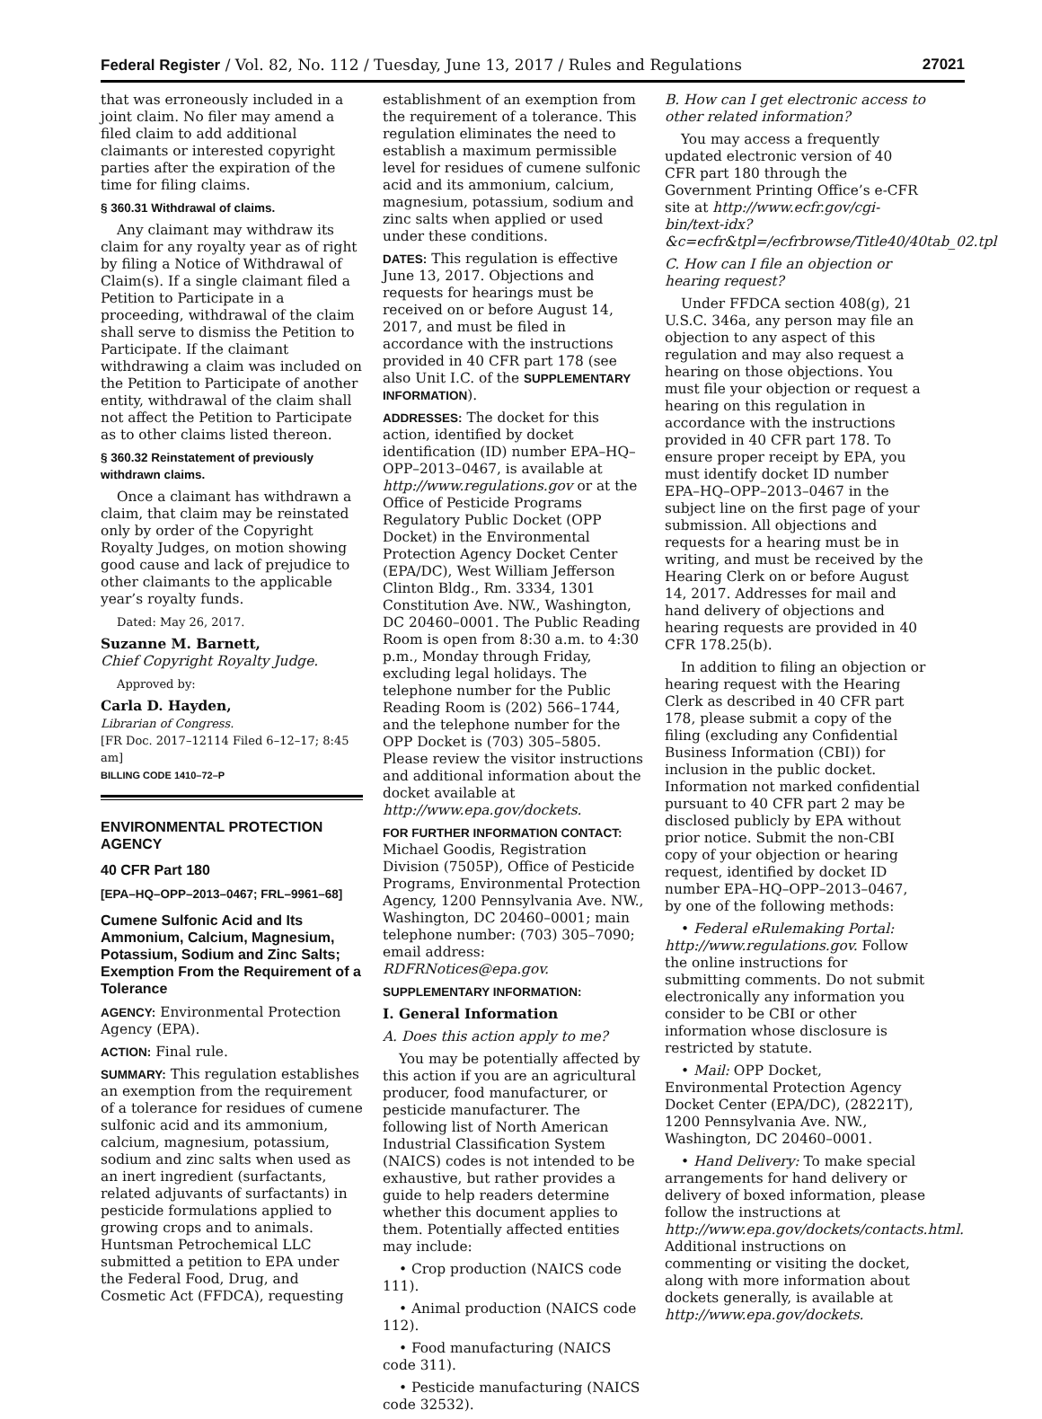Federal Register / Vol. 82, No. 112 / Tuesday, June 13, 2017 / Rules and Regulations 27021
that was erroneously included in a joint claim. No filer may amend a filed claim to add additional claimants or interested copyright parties after the expiration of the time for filing claims.
§ 360.31 Withdrawal of claims.
Any claimant may withdraw its claim for any royalty year as of right by filing a Notice of Withdrawal of Claim(s). If a single claimant filed a Petition to Participate in a proceeding, withdrawal of the claim shall serve to dismiss the Petition to Participate. If the claimant withdrawing a claim was included on the Petition to Participate of another entity, withdrawal of the claim shall not affect the Petition to Participate as to other claims listed thereon.
§ 360.32 Reinstatement of previously withdrawn claims.
Once a claimant has withdrawn a claim, that claim may be reinstated only by order of the Copyright Royalty Judges, on motion showing good cause and lack of prejudice to other claimants to the applicable year’s royalty funds.
Dated: May 26, 2017.
Suzanne M. Barnett,
Chief Copyright Royalty Judge.
Approved by:
Carla D. Hayden,
Librarian of Congress.
[FR Doc. 2017–12114 Filed 6–12–17; 8:45 am]
BILLING CODE 1410–72–P
ENVIRONMENTAL PROTECTION AGENCY
40 CFR Part 180
[EPA–HQ–OPP–2013–0467; FRL–9961–68]
Cumene Sulfonic Acid and Its Ammonium, Calcium, Magnesium, Potassium, Sodium and Zinc Salts; Exemption From the Requirement of a Tolerance
AGENCY: Environmental Protection Agency (EPA).
ACTION: Final rule.
SUMMARY: This regulation establishes an exemption from the requirement of a tolerance for residues of cumene sulfonic acid and its ammonium, calcium, magnesium, potassium, sodium and zinc salts when used as an inert ingredient (surfactants, related adjuvants of surfactants) in pesticide formulations applied to growing crops and to animals. Huntsman Petrochemical LLC submitted a petition to EPA under the Federal Food, Drug, and Cosmetic Act (FFDCA), requesting
establishment of an exemption from the requirement of a tolerance. This regulation eliminates the need to establish a maximum permissible level for residues of cumene sulfonic acid and its ammonium, calcium, magnesium, potassium, sodium and zinc salts when applied or used under these conditions.
DATES: This regulation is effective June 13, 2017. Objections and requests for hearings must be received on or before August 14, 2017, and must be filed in accordance with the instructions provided in 40 CFR part 178 (see also Unit I.C. of the SUPPLEMENTARY INFORMATION).
ADDRESSES: The docket for this action, identified by docket identification (ID) number EPA–HQ–OPP–2013–0467, is available at http://www.regulations.gov or at the Office of Pesticide Programs Regulatory Public Docket (OPP Docket) in the Environmental Protection Agency Docket Center (EPA/DC), West William Jefferson Clinton Bldg., Rm. 3334, 1301 Constitution Ave. NW., Washington, DC 20460–0001. The Public Reading Room is open from 8:30 a.m. to 4:30 p.m., Monday through Friday, excluding legal holidays. The telephone number for the Public Reading Room is (202) 566–1744, and the telephone number for the OPP Docket is (703) 305–5805. Please review the visitor instructions and additional information about the docket available at http://www.epa.gov/dockets.
FOR FURTHER INFORMATION CONTACT:
Michael Goodis, Registration Division (7505P), Office of Pesticide Programs, Environmental Protection Agency, 1200 Pennsylvania Ave. NW., Washington, DC 20460–0001; main telephone number: (703) 305–7090; email address: RDFRNotices@epa.gov.
SUPPLEMENTARY INFORMATION:
I. General Information
A. Does this action apply to me?
You may be potentially affected by this action if you are an agricultural producer, food manufacturer, or pesticide manufacturer. The following list of North American Industrial Classification System (NAICS) codes is not intended to be exhaustive, but rather provides a guide to help readers determine whether this document applies to them. Potentially affected entities may include:
• Crop production (NAICS code 111).
• Animal production (NAICS code 112).
• Food manufacturing (NAICS code 311).
• Pesticide manufacturing (NAICS code 32532).
B. How can I get electronic access to other related information?
You may access a frequently updated electronic version of 40 CFR part 180 through the Government Printing Office’s e-CFR site at http://www.ecfr.gov/cgi-bin/text-idx?&c=ecfr&tpl=/ecfrbrowse/Title40/40tab_02.tpl
C. How can I file an objection or hearing request?
Under FFDCA section 408(g), 21 U.S.C. 346a, any person may file an objection to any aspect of this regulation and may also request a hearing on those objections. You must file your objection or request a hearing on this regulation in accordance with the instructions provided in 40 CFR part 178. To ensure proper receipt by EPA, you must identify docket ID number EPA–HQ–OPP–2013–0467 in the subject line on the first page of your submission. All objections and requests for a hearing must be in writing, and must be received by the Hearing Clerk on or before August 14, 2017. Addresses for mail and hand delivery of objections and hearing requests are provided in 40 CFR 178.25(b).
In addition to filing an objection or hearing request with the Hearing Clerk as described in 40 CFR part 178, please submit a copy of the filing (excluding any Confidential Business Information (CBI)) for inclusion in the public docket. Information not marked confidential pursuant to 40 CFR part 2 may be disclosed publicly by EPA without prior notice. Submit the non-CBI copy of your objection or hearing request, identified by docket ID number EPA–HQ–OPP–2013–0467, by one of the following methods:
• Federal eRulemaking Portal: http://www.regulations.gov. Follow the online instructions for submitting comments. Do not submit electronically any information you consider to be CBI or other information whose disclosure is restricted by statute.
• Mail: OPP Docket, Environmental Protection Agency Docket Center (EPA/DC), (28221T), 1200 Pennsylvania Ave. NW., Washington, DC 20460–0001.
• Hand Delivery: To make special arrangements for hand delivery or delivery of boxed information, please follow the instructions at http://www.epa.gov/dockets/contacts.html. Additional instructions on commenting or visiting the docket, along with more information about dockets generally, is available at http://www.epa.gov/dockets.